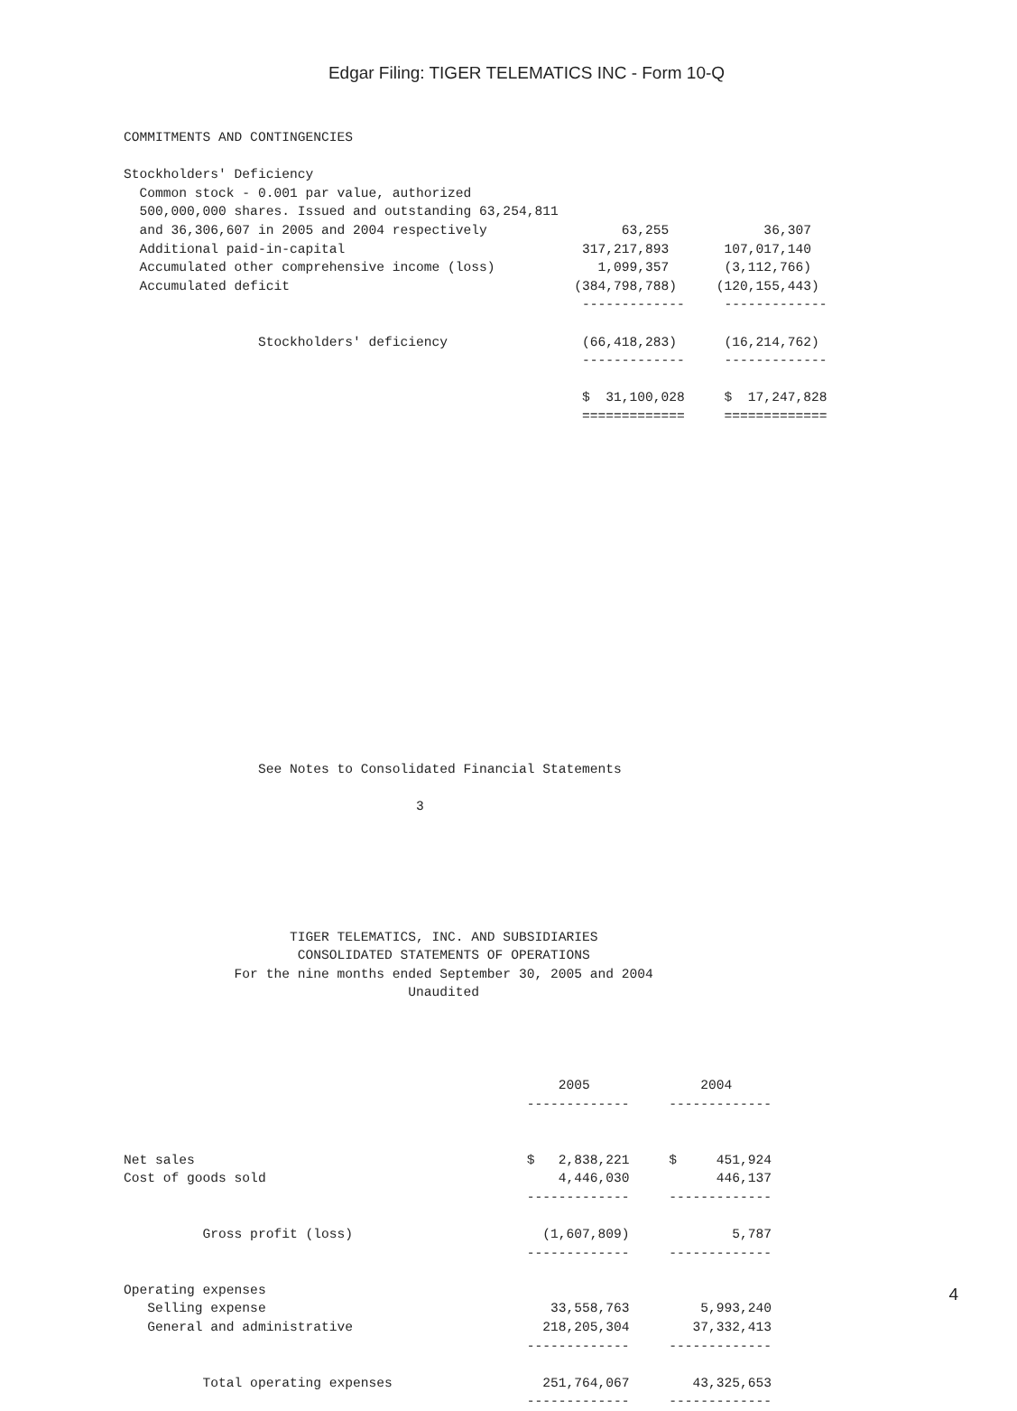Edgar Filing: TIGER TELEMATICS INC - Form 10-Q
COMMITMENTS AND CONTINGENCIES

Stockholders' Deficiency
  Common stock - 0.001 par value, authorized
  500,000,000 shares. Issued and outstanding 63,254,811
  and 36,306,607 in 2005 and 2004 respectively                 63,255            36,307
  Additional paid-in-capital                              317,217,893       107,017,140
  Accumulated other comprehensive income (loss)             1,099,357       (3,112,766)
  Accumulated deficit                                    (384,798,788)     (120,155,443)
                                                          -------------     -------------

                 Stockholders' deficiency                 (66,418,283)      (16,214,762)
                                                          -------------     -------------

                                                          $  31,100,028     $  17,247,828
                                                          =============     =============


















                 See Notes to Consolidated Financial Statements

                                     3






                     TIGER TELEMATICS, INC. AND SUBSIDIARIES
                      CONSOLIDATED STATEMENTS OF OPERATIONS
              For the nine months ended September 30, 2005 and 2004
                                    Unaudited




                                                       2005              2004
                                                   -------------     -------------


Net sales                                          $   2,838,221     $     451,924
Cost of goods sold                                     4,446,030           446,137
                                                   -------------     -------------

          Gross profit (loss)                        (1,607,809)             5,787
                                                   -------------     -------------

Operating expenses
   Selling expense                                    33,558,763         5,993,240
   General and administrative                        218,205,304        37,332,413
                                                   -------------     -------------

          Total operating expenses                   251,764,067        43,325,653
                                                   -------------     -------------
4